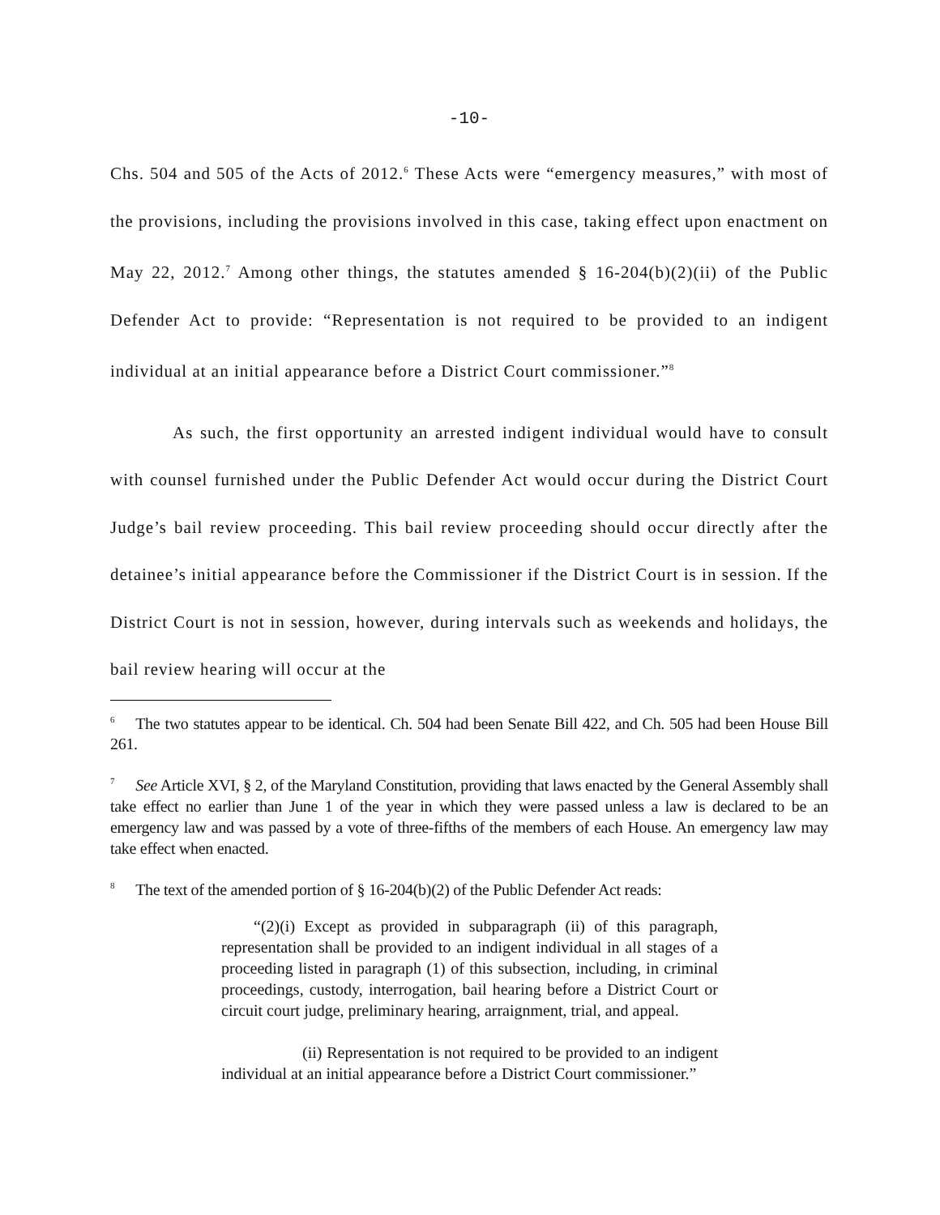-10-
Chs. 504 and 505 of the Acts of 2012.<sup>6</sup> These Acts were “emergency measures,” with most of the provisions, including the provisions involved in this case, taking effect upon enactment on May 22, 2012.<sup>7</sup> Among other things, the statutes amended § 16-204(b)(2)(ii) of the Public Defender Act to provide: “Representation is not required to be provided to an indigent individual at an initial appearance before a District Court commissioner.”<sup>8</sup>
As such, the first opportunity an arrested indigent individual would have to consult with counsel furnished under the Public Defender Act would occur during the District Court Judge’s bail review proceeding. This bail review proceeding should occur directly after the detainee’s initial appearance before the Commissioner if the District Court is in session. If the District Court is not in session, however, during intervals such as weekends and holidays, the bail review hearing will occur at the
<sup>6</sup> The two statutes appear to be identical. Ch. 504 had been Senate Bill 422, and Ch. 505 had been House Bill 261.
<sup>7</sup> See Article XVI, § 2, of the Maryland Constitution, providing that laws enacted by the General Assembly shall take effect no earlier than June 1 of the year in which they were passed unless a law is declared to be an emergency law and was passed by a vote of three-fifths of the members of each House. An emergency law may take effect when enacted.
<sup>8</sup> The text of the amended portion of § 16-204(b)(2) of the Public Defender Act reads:
“(2)(i) Except as provided in subparagraph (ii) of this paragraph, representation shall be provided to an indigent individual in all stages of a proceeding listed in paragraph (1) of this subsection, including, in criminal proceedings, custody, interrogation, bail hearing before a District Court or circuit court judge, preliminary hearing, arraignment, trial, and appeal.
(ii) Representation is not required to be provided to an indigent individual at an initial appearance before a District Court commissioner.”